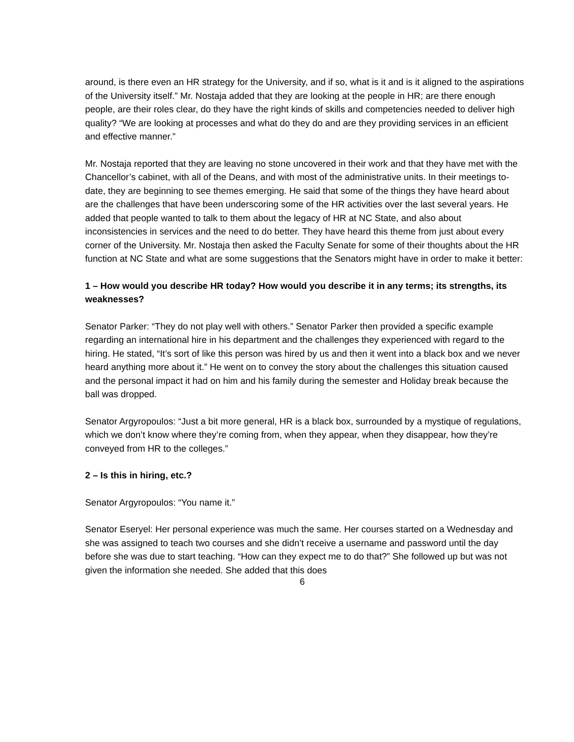around, is there even an HR strategy for the University, and if so, what is it and is it aligned to the aspirations of the University itself.” Mr. Nostaja added that they are looking at the people in HR; are there enough people, are their roles clear, do they have the right kinds of skills and competencies needed to deliver high quality? “We are looking at processes and what do they do and are they providing services in an efficient and effective manner.”
Mr. Nostaja reported that they are leaving no stone uncovered in their work and that they have met with the Chancellor’s cabinet, with all of the Deans, and with most of the administrative units. In their meetings to-date, they are beginning to see themes emerging. He said that some of the things they have heard about are the challenges that have been underscoring some of the HR activities over the last several years. He added that people wanted to talk to them about the legacy of HR at NC State, and also about inconsistencies in services and the need to do better. They have heard this theme from just about every corner of the University. Mr. Nostaja then asked the Faculty Senate for some of their thoughts about the HR function at NC State and what are some suggestions that the Senators might have in order to make it better:
1 – How would you describe HR today? How would you describe it in any terms; its strengths, its weaknesses?
Senator Parker: “They do not play well with others.” Senator Parker then provided a specific example regarding an international hire in his department and the challenges they experienced with regard to the hiring. He stated, “It’s sort of like this person was hired by us and then it went into a black box and we never heard anything more about it.” He went on to convey the story about the challenges this situation caused and the personal impact it had on him and his family during the semester and Holiday break because the ball was dropped.
Senator Argyropoulos: “Just a bit more general, HR is a black box, surrounded by a mystique of regulations, which we don’t know where they’re coming from, when they appear, when they disappear, how they’re conveyed from HR to the colleges.”
2 – Is this in hiring, etc.?
Senator Argyropoulos: “You name it.”
Senator Eseryel: Her personal experience was much the same. Her courses started on a Wednesday and she was assigned to teach two courses and she didn’t receive a username and password until the day before she was due to start teaching. “How can they expect me to do that?” She followed up but was not given the information she needed. She added that this does
6